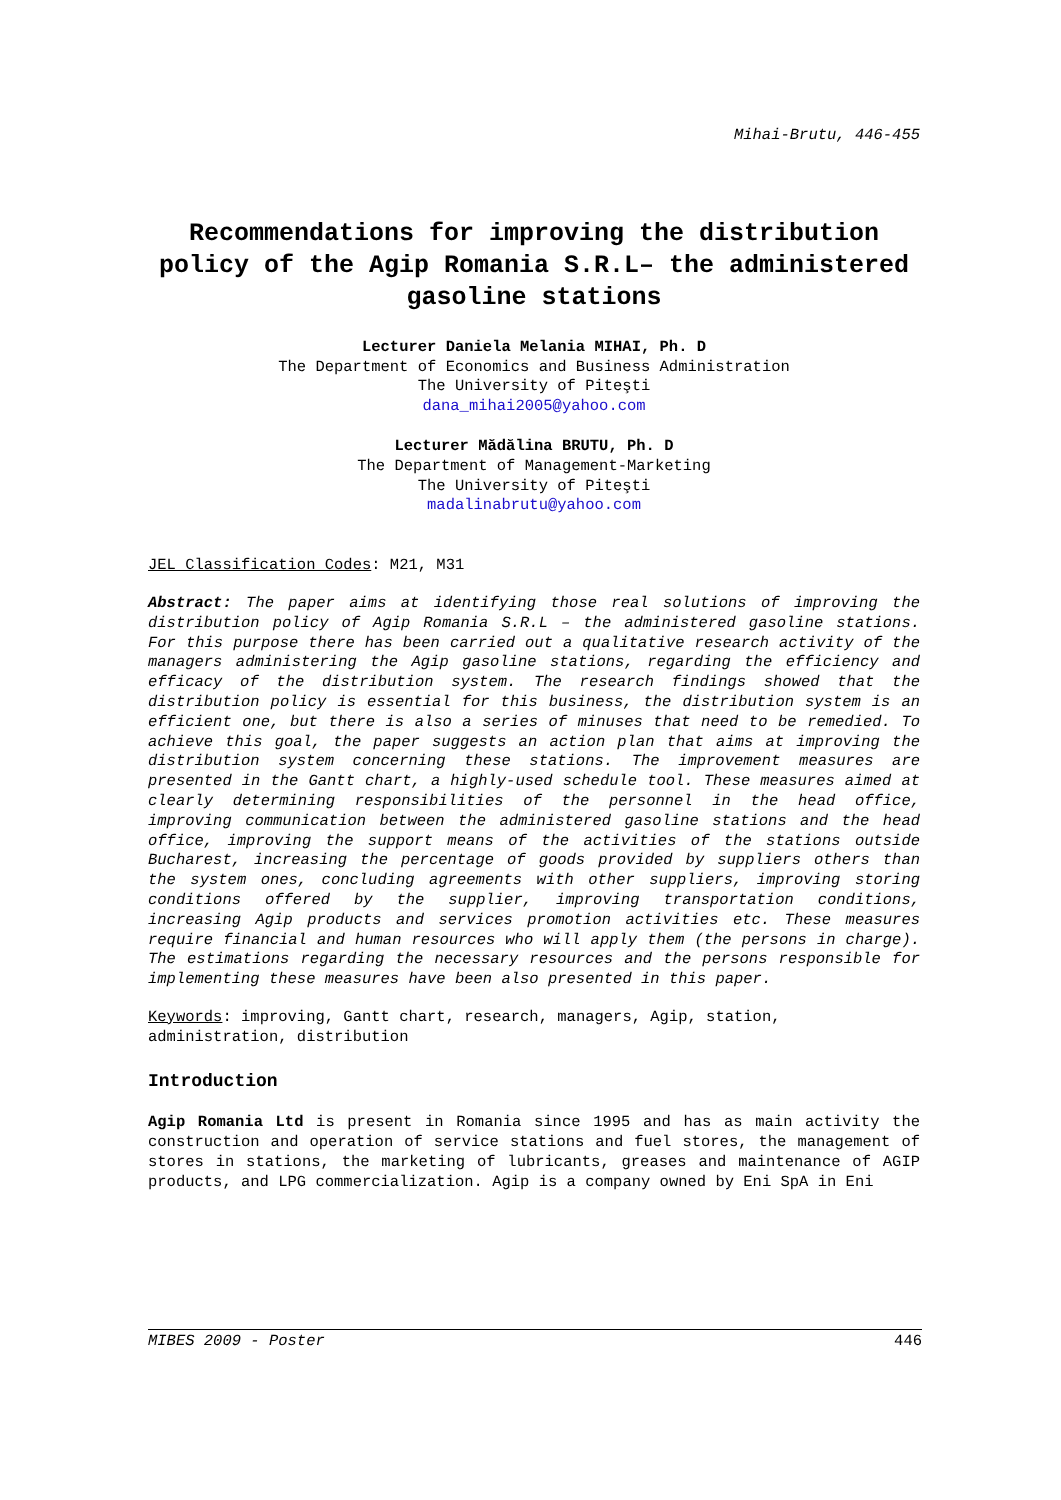Mihai-Brutu, 446-455
Recommendations for improving the distribution policy of the Agip Romania S.R.L– the administered gasoline stations
Lecturer Daniela Melania MIHAI, Ph. D
The Department of Economics and Business Administration
The University of Piteşti
dana_mihai2005@yahoo.com
Lecturer Mădălina BRUTU, Ph. D
The Department of Management-Marketing
The University of Piteşti
madalinabrutu@yahoo.com
JEL Classification Codes: M21, M31
Abstract: The paper aims at identifying those real solutions of improving the distribution policy of Agip Romania S.R.L – the administered gasoline stations. For this purpose there has been carried out a qualitative research activity of the managers administering the Agip gasoline stations, regarding the efficiency and efficacy of the distribution system. The research findings showed that the distribution policy is essential for this business, the distribution system is an efficient one, but there is also a series of minuses that need to be remedied. To achieve this goal, the paper suggests an action plan that aims at improving the distribution system concerning these stations. The improvement measures are presented in the Gantt chart, a highly-used schedule tool. These measures aimed at clearly determining responsibilities of the personnel in the head office, improving communication between the administered gasoline stations and the head office, improving the support means of the activities of the stations outside Bucharest, increasing the percentage of goods provided by suppliers others than the system ones, concluding agreements with other suppliers, improving storing conditions offered by the supplier, improving transportation conditions, increasing Agip products and services promotion activities etc. These measures require financial and human resources who will apply them (the persons in charge). The estimations regarding the necessary resources and the persons responsible for implementing these measures have been also presented in this paper.
Keywords: improving, Gantt chart, research, managers, Agip, station, administration, distribution
Introduction
Agip Romania Ltd is present in Romania since 1995 and has as main activity the construction and operation of service stations and fuel stores, the management of stores in stations, the marketing of lubricants, greases and maintenance of AGIP products, and LPG commercialization. Agip is a company owned by Eni SpA in Eni
MIBES 2009 - Poster 446